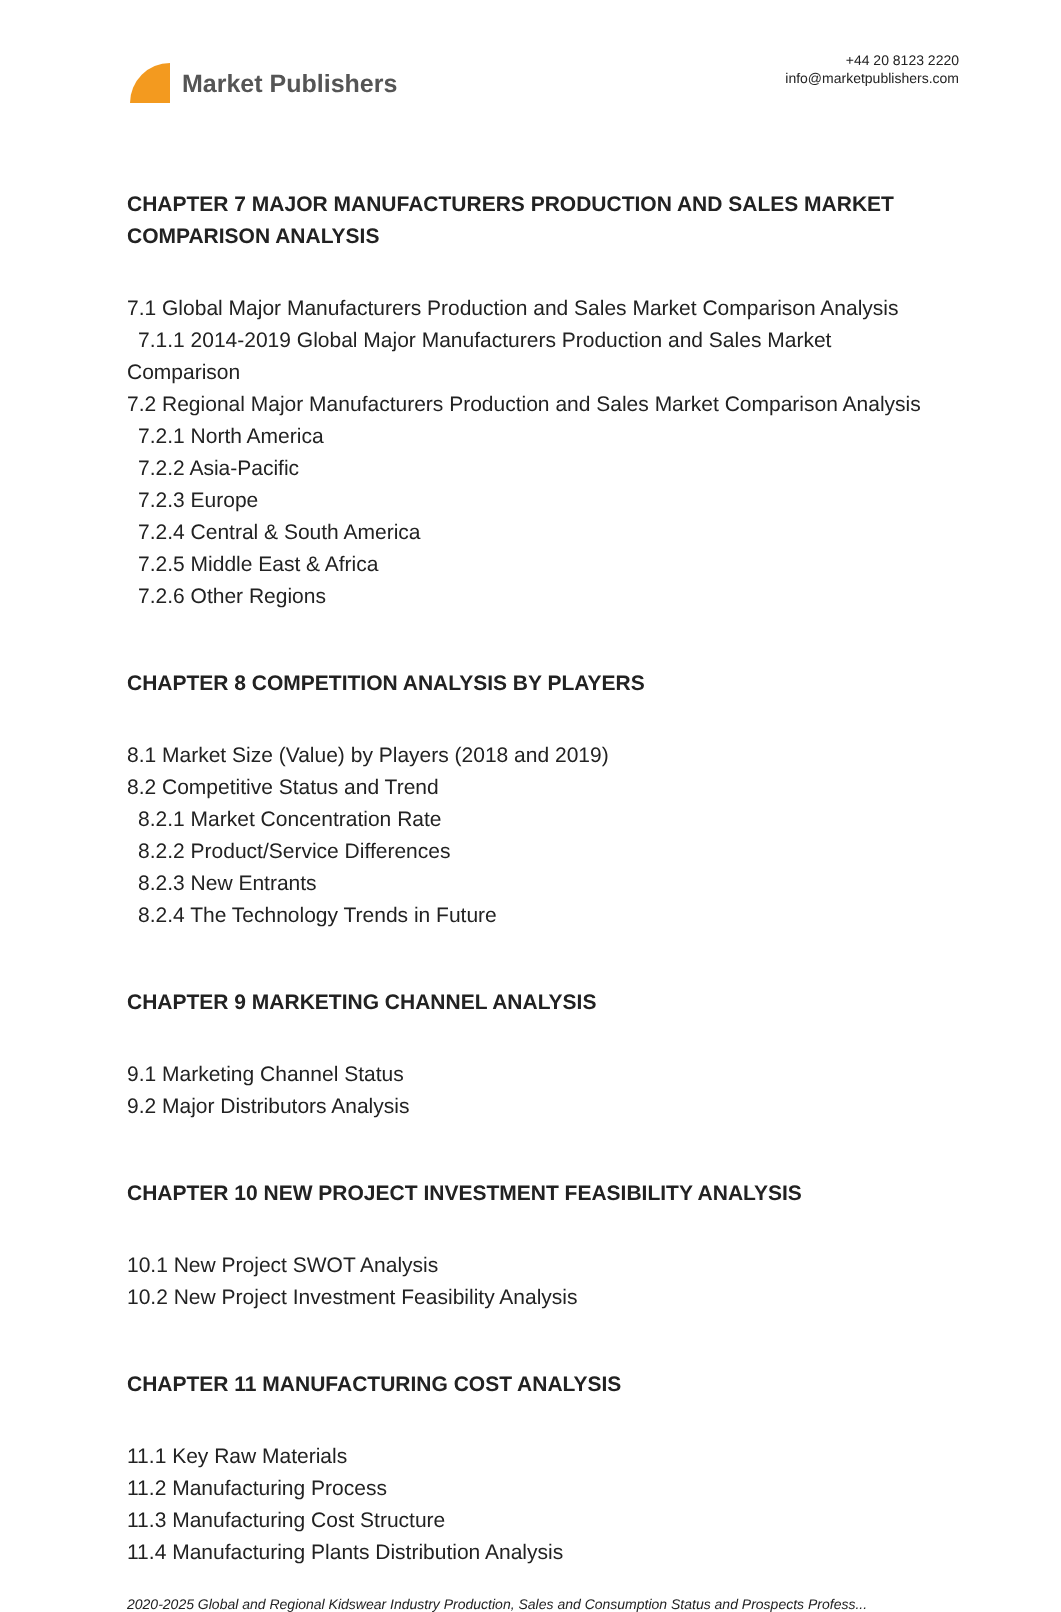Market Publishers
+44 20 8123 2220
info@marketpublishers.com
CHAPTER 7 MAJOR MANUFACTURERS PRODUCTION AND SALES MARKET COMPARISON ANALYSIS
7.1 Global Major Manufacturers Production and Sales Market Comparison Analysis
7.1.1 2014-2019 Global Major Manufacturers Production and Sales Market
Comparison
7.2 Regional Major Manufacturers Production and Sales Market Comparison Analysis
7.2.1 North America
7.2.2 Asia-Pacific
7.2.3 Europe
7.2.4 Central & South America
7.2.5 Middle East & Africa
7.2.6 Other Regions
CHAPTER 8 COMPETITION ANALYSIS BY PLAYERS
8.1 Market Size (Value) by Players (2018 and 2019)
8.2 Competitive Status and Trend
8.2.1 Market Concentration Rate
8.2.2 Product/Service Differences
8.2.3 New Entrants
8.2.4 The Technology Trends in Future
CHAPTER 9 MARKETING CHANNEL ANALYSIS
9.1 Marketing Channel Status
9.2 Major Distributors Analysis
CHAPTER 10 NEW PROJECT INVESTMENT FEASIBILITY ANALYSIS
10.1 New Project SWOT Analysis
10.2 New Project Investment Feasibility Analysis
CHAPTER 11 MANUFACTURING COST ANALYSIS
11.1 Key Raw Materials
11.2 Manufacturing Process
11.3 Manufacturing Cost Structure
11.4 Manufacturing Plants Distribution Analysis
2020-2025 Global and Regional Kidswear Industry Production, Sales and Consumption Status and Prospects Profess...